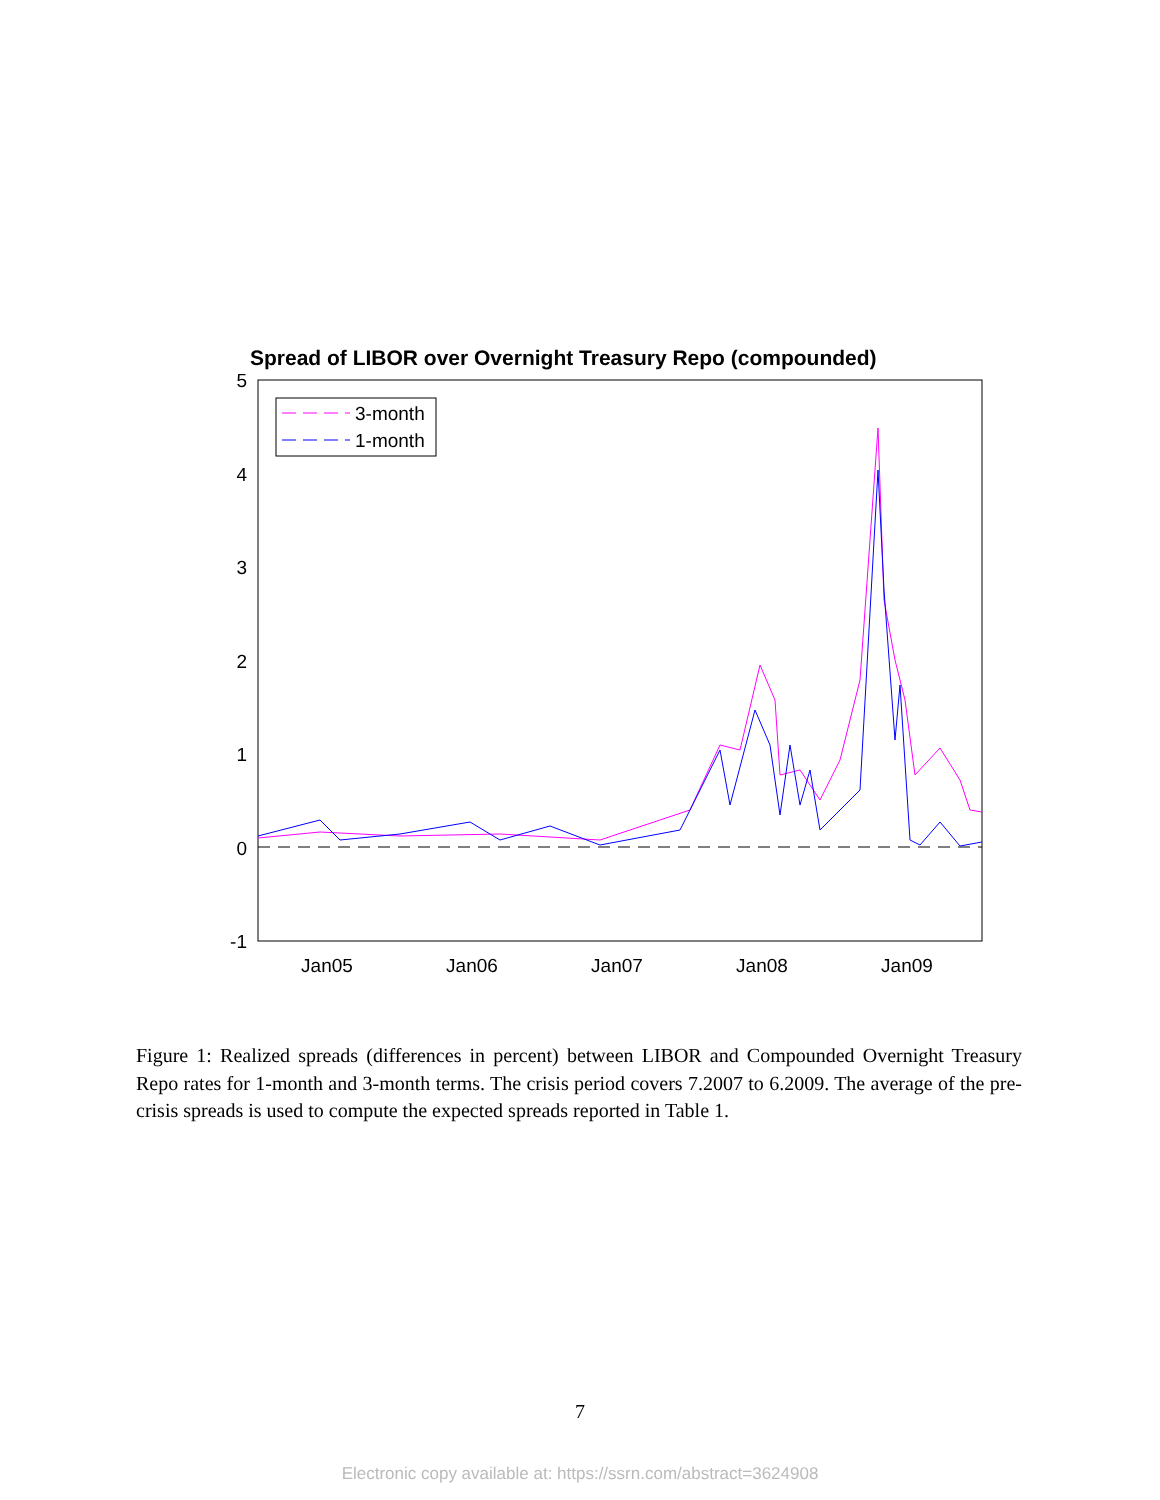Spread of LIBOR over Overnight Treasury Repo (compounded)
5
4
3
2
1
0
-1
Jan05
Jan06
Jan07
Jan08
Jan09
3-month
1-month
Figure 1: Realized spreads (differences in percent) between LIBOR and Compounded Overnight Treasury Repo rates for 1-month and 3-month terms. The crisis period covers 7.2007 to 6.2009. The average of the pre-crisis spreads is used to compute the expected spreads reported in Table 1.
7
Electronic copy available at: https://ssrn.com/abstract=3624908